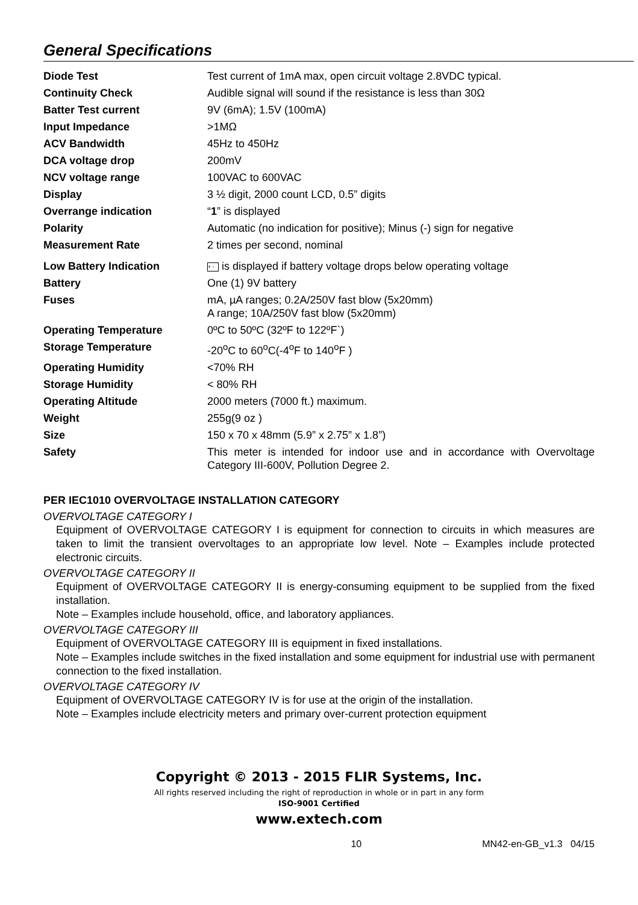General Specifications
| Diode Test | Test current of 1mA max, open circuit voltage 2.8VDC typical. |
| Continuity Check | Audible signal will sound if the resistance is less than 30Ω |
| Batter Test current | 9V (6mA); 1.5V (100mA) |
| Input Impedance | >1MΩ |
| ACV Bandwidth | 45Hz to 450Hz |
| DCA voltage drop | 200mV |
| NCV voltage range | 100VAC to 600VAC |
| Display | 3 ½ digit, 2000 count LCD, 0.5” digits |
| Overrange indication | “ 1 ” is displayed |
| Polarity | Automatic (no indication for positive); Minus (-) sign for negative |
| Measurement Rate | 2 times per second, nominal |
| Low Battery Indication | + - is displayed if battery voltage drops below operating voltage |
| Battery | One (1) 9V battery |
| Fuses | mA, µA ranges; 0.2A/250V fast blow (5x20mm) A range; 10A/250V fast blow (5x20mm) |
| Operating Temperature | 0ºC to 50ºC (32ºF to 122ºF`) |
| Storage Temperature | -20<sup>o</sup>C to 60<sup>o</sup>C(-4<sup>o</sup>F to 140<sup>o</sup>F ) |
| Operating Humidity | <70% RH |
| Storage Humidity | < 80% RH |
| Operating Altitude | 2000 meters (7000 ft.) maximum. |
| Weight | 255g(9 oz ) |
| Size | 150 x 70 x 48mm (5.9” x 2.75” x 1.8”) |
| Safety | This meter is intended for indoor use and in accordance with Overvoltage Category III-600V, Pollution Degree 2. |
PER IEC1010 OVERVOLTAGE INSTALLATION CATEGORY
OVERVOLTAGE CATEGORY I
Equipment of OVERVOLTAGE CATEGORY I is equipment for connection to circuits in which measures are taken to limit the transient overvoltages to an appropriate low level. Note – Examples include protected electronic circuits.
OVERVOLTAGE CATEGORY II
Equipment of OVERVOLTAGE CATEGORY II is energy-consuming equipment to be supplied from the fixed installation.
Note – Examples include household, office, and laboratory appliances.
OVERVOLTAGE CATEGORY III
Equipment of OVERVOLTAGE CATEGORY III is equipment in fixed installations.
Note – Examples include switches in the fixed installation and some equipment for industrial use with permanent connection to the fixed installation.
OVERVOLTAGE CATEGORY IV
Equipment of OVERVOLTAGE CATEGORY IV is for use at the origin of the installation.
Note – Examples include electricity meters and primary over-current protection equipment
Copyright © 2013 - 2015 FLIR Systems, Inc.
All rights reserved including the right of reproduction in whole or in part in any form
ISO-9001 Certified
www.extech.com
10 MN42-en-GB_v1.3 04/15